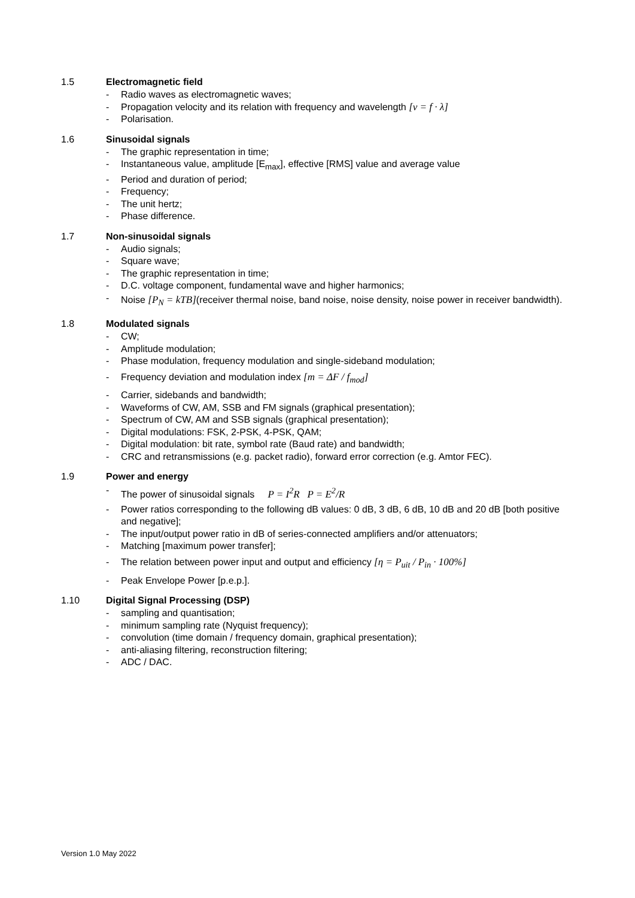1.5 Electromagnetic field
- Radio waves as electromagnetic waves;
- Propagation velocity and its relation with frequency and wavelength [v = f · λ]
- Polarisation.
1.6 Sinusoidal signals
- The graphic representation in time;
- Instantaneous value, amplitude [E<sub>max</sub>], effective [RMS] value and average value
- Period and duration of period;
- Frequency;
- The unit hertz;
- Phase difference.
1.7 Non-sinusoidal signals
- Audio signals;
- Square wave;
- The graphic representation in time;
- D.C. voltage component, fundamental wave and higher harmonics;
- Noise [P<sub>N</sub> = kTB](receiver thermal noise, band noise, noise density, noise power in receiver bandwidth).
1.8 Modulated signals
- CW;
- Amplitude modulation;
- Phase modulation, frequency modulation and single-sideband modulation;
- Frequency deviation and modulation index [m = ΔF / f<sub>mod</sub>]
- Carrier, sidebands and bandwidth;
- Waveforms of CW, AM, SSB and FM signals (graphical presentation);
- Spectrum of CW, AM and SSB signals (graphical presentation);
- Digital modulations: FSK, 2-PSK, 4-PSK, QAM;
- Digital modulation: bit rate, symbol rate (Baud rate) and bandwidth;
- CRC and retransmissions (e.g. packet radio), forward error correction (e.g. Amtor FEC).
1.9 Power and energy
- The power of sinusoidal signals P = I<sup>2</sup>R P = E<sup>2</sup>/R
- Power ratios corresponding to the following dB values: 0 dB, 3 dB, 6 dB, 10 dB and 20 dB [both positive and negative];
- The input/output power ratio in dB of series-connected amplifiers and/or attenuators;
- Matching [maximum power transfer];
- The relation between power input and output and efficiency [η = P<sub>uit</sub> / P<sub>in</sub> · 100%]
- Peak Envelope Power [p.e.p.].
1.10 Digital Signal Processing (DSP)
- sampling and quantisation;
- minimum sampling rate (Nyquist frequency);
- convolution (time domain / frequency domain, graphical presentation);
- anti-aliasing filtering, reconstruction filtering;
- ADC / DAC.
Version 1.0 May 2022